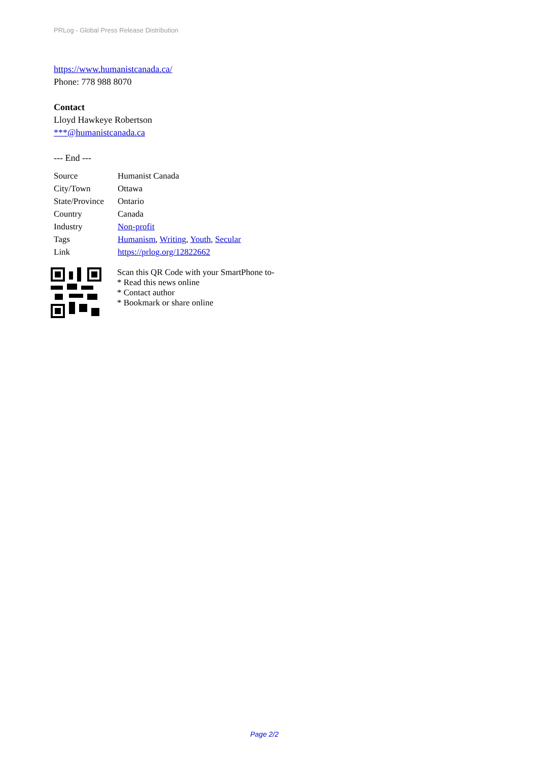PRLog - Global Press Release Distribution
https://www.humanistcanada.ca/
Phone: 778 988 8070
Contact
Lloyd Hawkeye Robertson
***@humanistcanada.ca
--- End ---
| Source | Humanist Canada |
| City/Town | Ottawa |
| State/Province | Ontario |
| Country | Canada |
| Industry | Non-profit |
| Tags | Humanism , Writing , Youth , Secular |
| Link | https://prlog.org/12822662 |
Scan this QR Code with your SmartPhone to-
* Read this news online
* Contact author
* Bookmark or share online
Page 2/2